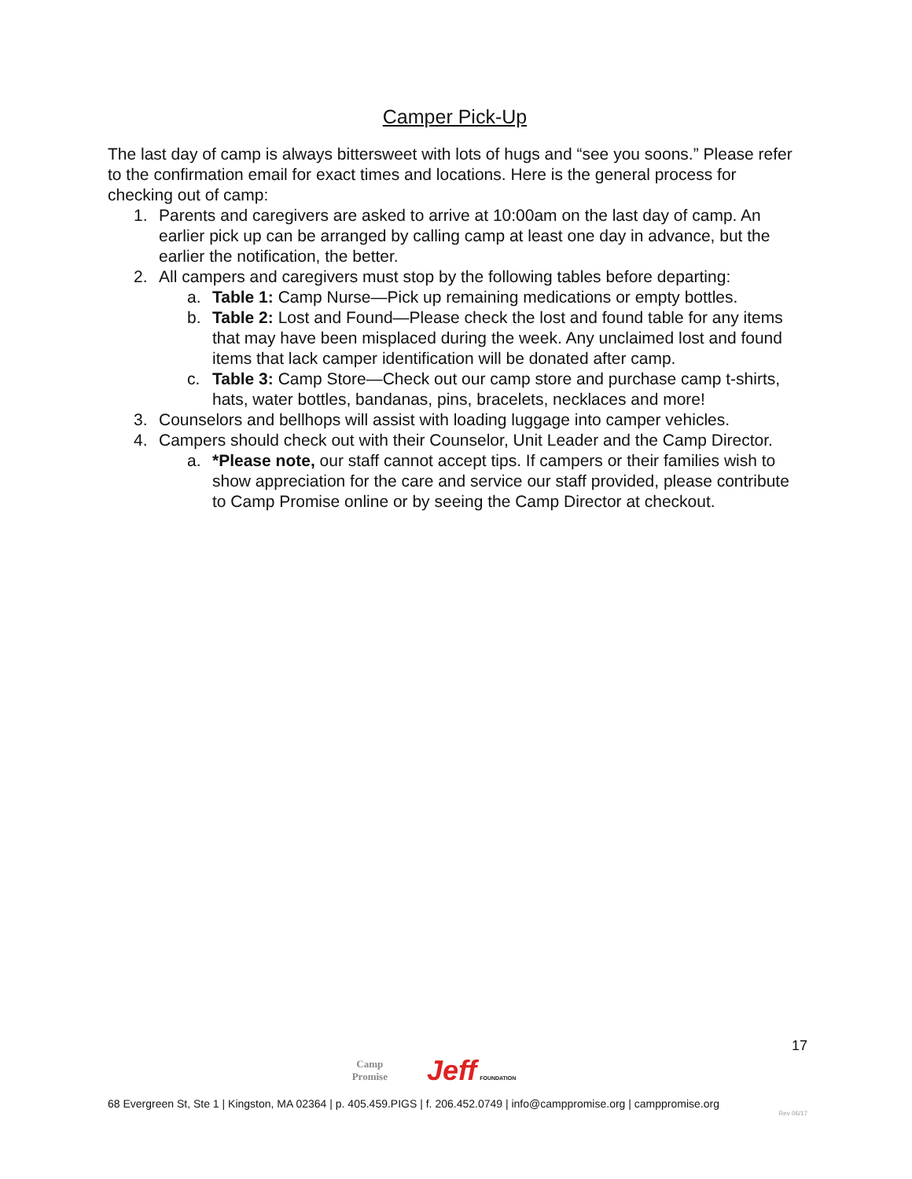Camper Pick-Up
The last day of camp is always bittersweet with lots of hugs and “see you soons.” Please refer to the confirmation email for exact times and locations. Here is the general process for checking out of camp:
1. Parents and caregivers are asked to arrive at 10:00am on the last day of camp. An earlier pick up can be arranged by calling camp at least one day in advance, but the earlier the notification, the better.
2. All campers and caregivers must stop by the following tables before departing:
a. Table 1: Camp Nurse—Pick up remaining medications or empty bottles.
b. Table 2: Lost and Found—Please check the lost and found table for any items that may have been misplaced during the week. Any unclaimed lost and found items that lack camper identification will be donated after camp.
c. Table 3: Camp Store—Check out our camp store and purchase camp t-shirts, hats, water bottles, bandanas, pins, bracelets, necklaces and more!
3. Counselors and bellhops will assist with loading luggage into camper vehicles.
4. Campers should check out with their Counselor, Unit Leader and the Camp Director.
a. *Please note, our staff cannot accept tips. If campers or their families wish to show appreciation for the care and service our staff provided, please contribute to Camp Promise online or by seeing the Camp Director at checkout.
17
Camp
Promise Jeff FOUNDATION
68 Evergreen St, Ste 1 | Kingston, MA 02364 | p. 405.459.PIGS | f. 206.452.0749 | info@camppromise.org | camppromise.org
Rev 06/17